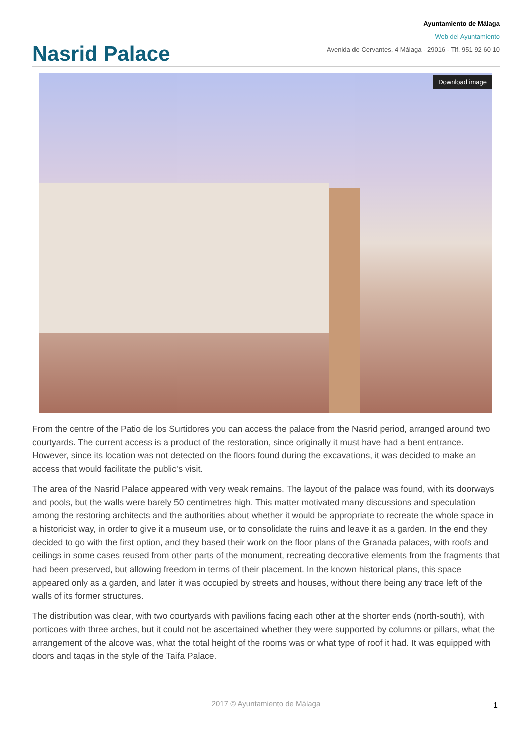Nasrid Palace
Ayuntamiento de Málaga
Web del Ayuntamiento
Avenida de Cervantes, 4 Málaga - 29016 - Tlf. 951 92 60 10
Download image
From the centre of the Patio de los Surtidores you can access the palace from the Nasrid period, arranged around two courtyards. The current access is a product of the restoration, since originally it must have had a bent entrance. However, since its location was not detected on the floors found during the excavations, it was decided to make an access that would facilitate the public’s visit.
The area of the Nasrid Palace appeared with very weak remains. The layout of the palace was found, with its doorways and pools, but the walls were barely 50 centimetres high. This matter motivated many discussions and speculation among the restoring architects and the authorities about whether it would be appropriate to recreate the whole space in a historicist way, in order to give it a museum use, or to consolidate the ruins and leave it as a garden. In the end they decided to go with the first option, and they based their work on the floor plans of the Granada palaces, with roofs and ceilings in some cases reused from other parts of the monument, recreating decorative elements from the fragments that had been preserved, but allowing freedom in terms of their placement. In the known historical plans, this space appeared only as a garden, and later it was occupied by streets and houses, without there being any trace left of the walls of its former structures.
The distribution was clear, with two courtyards with pavilions facing each other at the shorter ends (north-south), with porticoes with three arches, but it could not be ascertained whether they were supported by columns or pillars, what the arrangement of the alcove was, what the total height of the rooms was or what type of roof it had. It was equipped with doors and taqas in the style of the Taifa Palace.
2017 © Ayuntamiento de Málaga 1